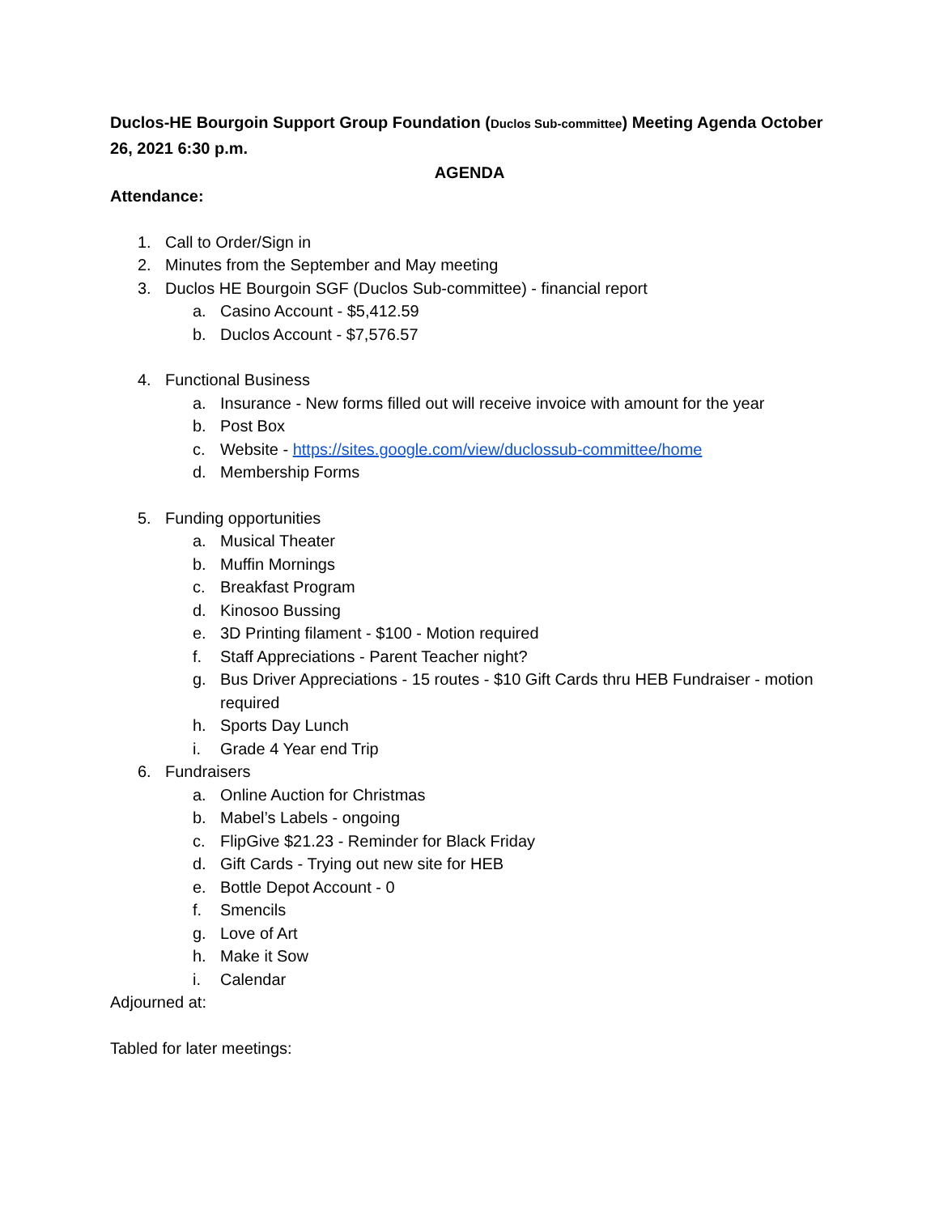Duclos-HE Bourgoin Support Group Foundation (Duclos Sub-committee) Meeting Agenda October 26, 2021 6:30 p.m.
AGENDA
Attendance:
1. Call to Order/Sign in
2. Minutes from the September and May meeting
3. Duclos HE Bourgoin SGF (Duclos Sub-committee) - financial report
a. Casino Account - $5,412.59
b. Duclos Account - $7,576.57
4. Functional Business
a. Insurance - New forms filled out will receive invoice with amount for the year
b. Post Box
c. Website - https://sites.google.com/view/duclossub-committee/home
d. Membership Forms
5. Funding opportunities
a. Musical Theater
b. Muffin Mornings
c. Breakfast Program
d. Kinosoo Bussing
e. 3D Printing filament - $100 - Motion required
f. Staff Appreciations - Parent Teacher night?
g. Bus Driver Appreciations - 15 routes - $10 Gift Cards thru HEB Fundraiser - motion required
h. Sports Day Lunch
i. Grade 4 Year end Trip
6. Fundraisers
a. Online Auction for Christmas
b. Mabel’s Labels - ongoing
c. FlipGive $21.23 - Reminder for Black Friday
d. Gift Cards - Trying out new site for HEB
e. Bottle Depot Account - 0
f. Smencils
g. Love of Art
h. Make it Sow
i. Calendar
Adjourned at:
Tabled for later meetings: